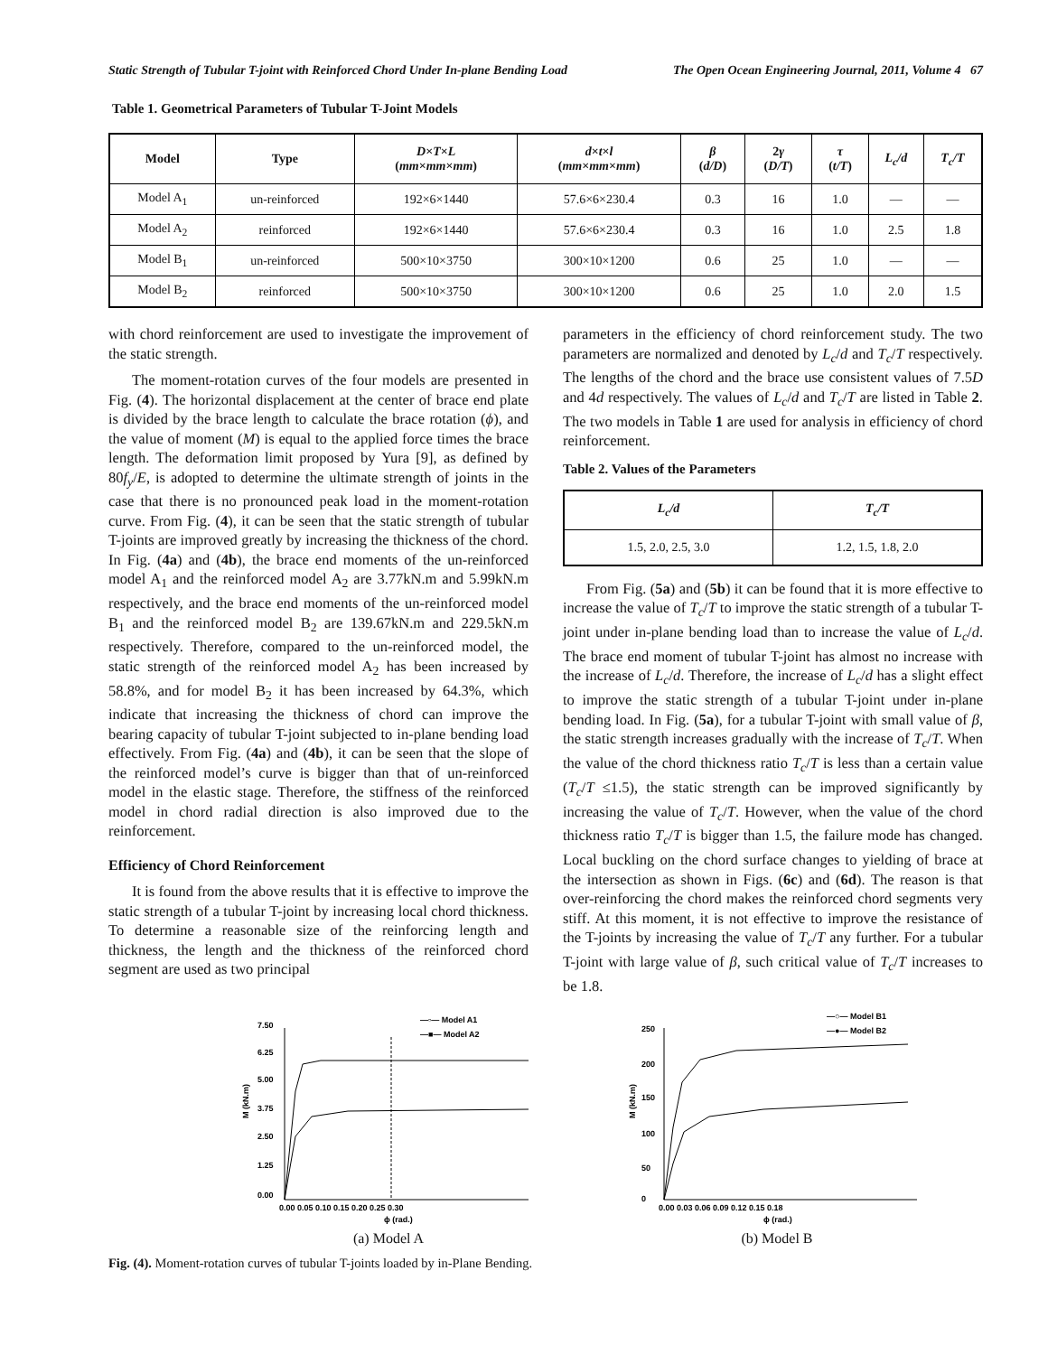Static Strength of Tubular T-joint with Reinforced Chord Under In-plane Bending Load The Open Ocean Engineering Journal, 2011, Volume 4 67
Table 1. Geometrical Parameters of Tubular T-Joint Models
| Model | Type | D × T × L ( mm × mm × mm ) | d × t × l ( mm × mm × mm ) | β ( d/D ) | 2 γ ( D/T ) | τ ( t/T ) | L<sub>c</sub>/d | T<sub>c</sub>/T |
| --- | --- | --- | --- | --- | --- | --- | --- | --- |
| Model A<sub>1</sub> | un-reinforced | 192×6×1440 | 57.6×6×230.4 | 0.3 | 16 | 1.0 | — | — |
| Model A<sub>2</sub> | reinforced | 192×6×1440 | 57.6×6×230.4 | 0.3 | 16 | 1.0 | 2.5 | 1.8 |
| Model B<sub>1</sub> | un-reinforced | 500×10×3750 | 300×10×1200 | 0.6 | 25 | 1.0 | — | — |
| Model B<sub>2</sub> | reinforced | 500×10×3750 | 300×10×1200 | 0.6 | 25 | 1.0 | 2.0 | 1.5 |
with chord reinforcement are used to investigate the improvement of the static strength.
The moment-rotation curves of the four models are presented in Fig. (4). The horizontal displacement at the center of brace end plate is divided by the brace length to calculate the brace rotation (ϕ), and the value of moment (M) is equal to the applied force times the brace length. The deformation limit proposed by Yura [9], as defined by 80f<sub>y</sub>/E, is adopted to determine the ultimate strength of joints in the case that there is no pronounced peak load in the moment-rotation curve. From Fig. (4), it can be seen that the static strength of tubular T-joints are improved greatly by increasing the thickness of the chord. In Fig. (4a) and (4b), the brace end moments of the un-reinforced model A<sub>1</sub> and the reinforced model A<sub>2</sub> are 3.77kN.m and 5.99kN.m respectively, and the brace end moments of the un-reinforced model B<sub>1</sub> and the reinforced model B<sub>2</sub> are 139.67kN.m and 229.5kN.m respectively. Therefore, compared to the un-reinforced model, the static strength of the reinforced model A<sub>2</sub> has been increased by 58.8%, and for model B<sub>2</sub> it has been increased by 64.3%, which indicate that increasing the thickness of chord can improve the bearing capacity of tubular T-joint subjected to in-plane bending load effectively. From Fig. (4a) and (4b), it can be seen that the slope of the reinforced model’s curve is bigger than that of un-reinforced model in the elastic stage. Therefore, the stiffness of the reinforced model in chord radial direction is also improved due to the reinforcement.
Efficiency of Chord Reinforcement
It is found from the above results that it is effective to improve the static strength of a tubular T-joint by increasing local chord thickness. To determine a reasonable size of the reinforcing length and thickness, the length and the thickness of the reinforced chord segment are used as two principal
parameters in the efficiency of chord reinforcement study. The two parameters are normalized and denoted by L<sub>c</sub>/d and T<sub>c</sub>/T respectively. The lengths of the chord and the brace use consistent values of 7.5D and 4d respectively. The values of L<sub>c</sub>/d and T<sub>c</sub>/T are listed in Table 2. The two models in Table 1 are used for analysis in efficiency of chord reinforcement.
Table 2. Values of the Parameters
| L<sub>c</sub>/d | T<sub>c</sub>/T |
| --- | --- |
| 1.5, 2.0, 2.5, 3.0 | 1.2, 1.5, 1.8, 2.0 |
From Fig. (5a) and (5b) it can be found that it is more effective to increase the value of T<sub>c</sub>/T to improve the static strength of a tubular T-joint under in-plane bending load than to increase the value of L<sub>c</sub>/d. The brace end moment of tubular T-joint has almost no increase with the increase of L<sub>c</sub>/d. Therefore, the increase of L<sub>c</sub>/d has a slight effect to improve the static strength of a tubular T-joint under in-plane bending load. In Fig. (5a), for a tubular T-joint with small value of β, the static strength increases gradually with the increase of T<sub>c</sub>/T. When the value of the chord thickness ratio T<sub>c</sub>/T is less than a certain value (T<sub>c</sub>/T ≤1.5), the static strength can be improved significantly by increasing the value of T<sub>c</sub>/T. However, when the value of the chord thickness ratio T<sub>c</sub>/T is bigger than 1.5, the failure mode has changed. Local buckling on the chord surface changes to yielding of brace at the intersection as shown in Figs. (6c) and (6d). The reason is that over-reinforcing the chord makes the reinforced chord segments very stiff. At this moment, it is not effective to improve the resistance of the T-joints by increasing the value of T<sub>c</sub>/T any further. For a tubular T-joint with large value of β, such critical value of T<sub>c</sub>/T increases to be 1.8.
—▫— Model A1
—■— Model A2
7.50
6.25
5.00
3.75
2.50
1.25
0.00
0.00 0.05 0.10 0.15 0.20 0.25 0.30
M (kN.m)
ϕ (rad.)
(a) Model A
—○— Model B1
—●— Model B2
250
200
150
100
50
0
0.00 0.03 0.06 0.09 0.12 0.15 0.18
M (kN.m)
ϕ (rad.)
(b) Model B
Fig. (4). Moment-rotation curves of tubular T-joints loaded by in-Plane Bending.